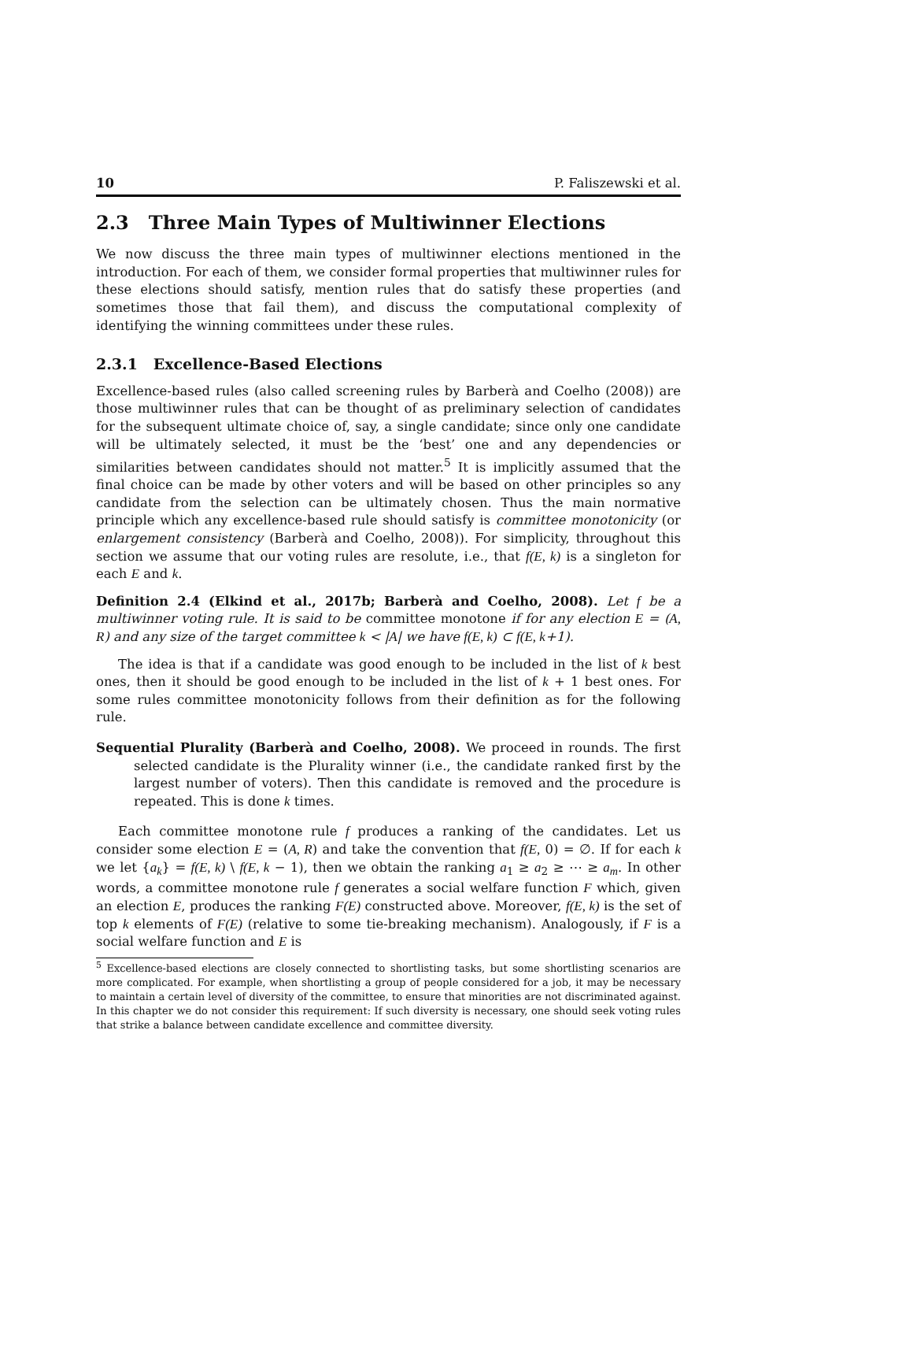10 P. Faliszewski et al.
2.3 Three Main Types of Multiwinner Elections
We now discuss the three main types of multiwinner elections mentioned in the introduction. For each of them, we consider formal properties that multiwinner rules for these elections should satisfy, mention rules that do satisfy these properties (and sometimes those that fail them), and discuss the computational complexity of identifying the winning committees under these rules.
2.3.1 Excellence-Based Elections
Excellence-based rules (also called screening rules by Barberà and Coelho (2008)) are those multiwinner rules that can be thought of as preliminary selection of candidates for the subsequent ultimate choice of, say, a single candidate; since only one candidate will be ultimately selected, it must be the ‘best’ one and any dependencies or similarities between candidates should not matter.<sup>5</sup> It is implicitly assumed that the final choice can be made by other voters and will be based on other principles so any candidate from the selection can be ultimately chosen. Thus the main normative principle which any excellence-based rule should satisfy is committee monotonicity (or enlargement consistency (Barberà and Coelho, 2008)). For simplicity, throughout this section we assume that our voting rules are resolute, i.e., that f(E, k) is a singleton for each E and k.
Definition 2.4 (Elkind et al., 2017b; Barberà and Coelho, 2008). Let f be a multiwinner voting rule. It is said to be committee monotone if for any election E = (A, R) and any size of the target committee k < |A| we have f(E, k) ⊂ f(E, k+1).
The idea is that if a candidate was good enough to be included in the list of k best ones, then it should be good enough to be included in the list of k + 1 best ones. For some rules committee monotonicity follows from their definition as for the following rule.
Sequential Plurality (Barberà and Coelho, 2008). We proceed in rounds. The first selected candidate is the Plurality winner (i.e., the candidate ranked first by the largest number of voters). Then this candidate is removed and the procedure is repeated. This is done k times.
Each committee monotone rule f produces a ranking of the candidates. Let us consider some election E = (A, R) and take the convention that f(E, 0) = ∅. If for each k we let {a<sub>k</sub>} = f(E, k) \ f(E, k − 1), then we obtain the ranking a<sub>1</sub> ≥ a<sub>2</sub> ≥ ⋯ ≥ a<sub>m</sub>. In other words, a committee monotone rule f generates a social welfare function F which, given an election E, produces the ranking F(E) constructed above. Moreover, f(E, k) is the set of top k elements of F(E) (relative to some tie-breaking mechanism). Analogously, if F is a social welfare function and E is
<sup>5</sup> Excellence-based elections are closely connected to shortlisting tasks, but some shortlisting scenarios are more complicated. For example, when shortlisting a group of people considered for a job, it may be necessary to maintain a certain level of diversity of the committee, to ensure that minorities are not discriminated against. In this chapter we do not consider this requirement: If such diversity is necessary, one should seek voting rules that strike a balance between candidate excellence and committee diversity.